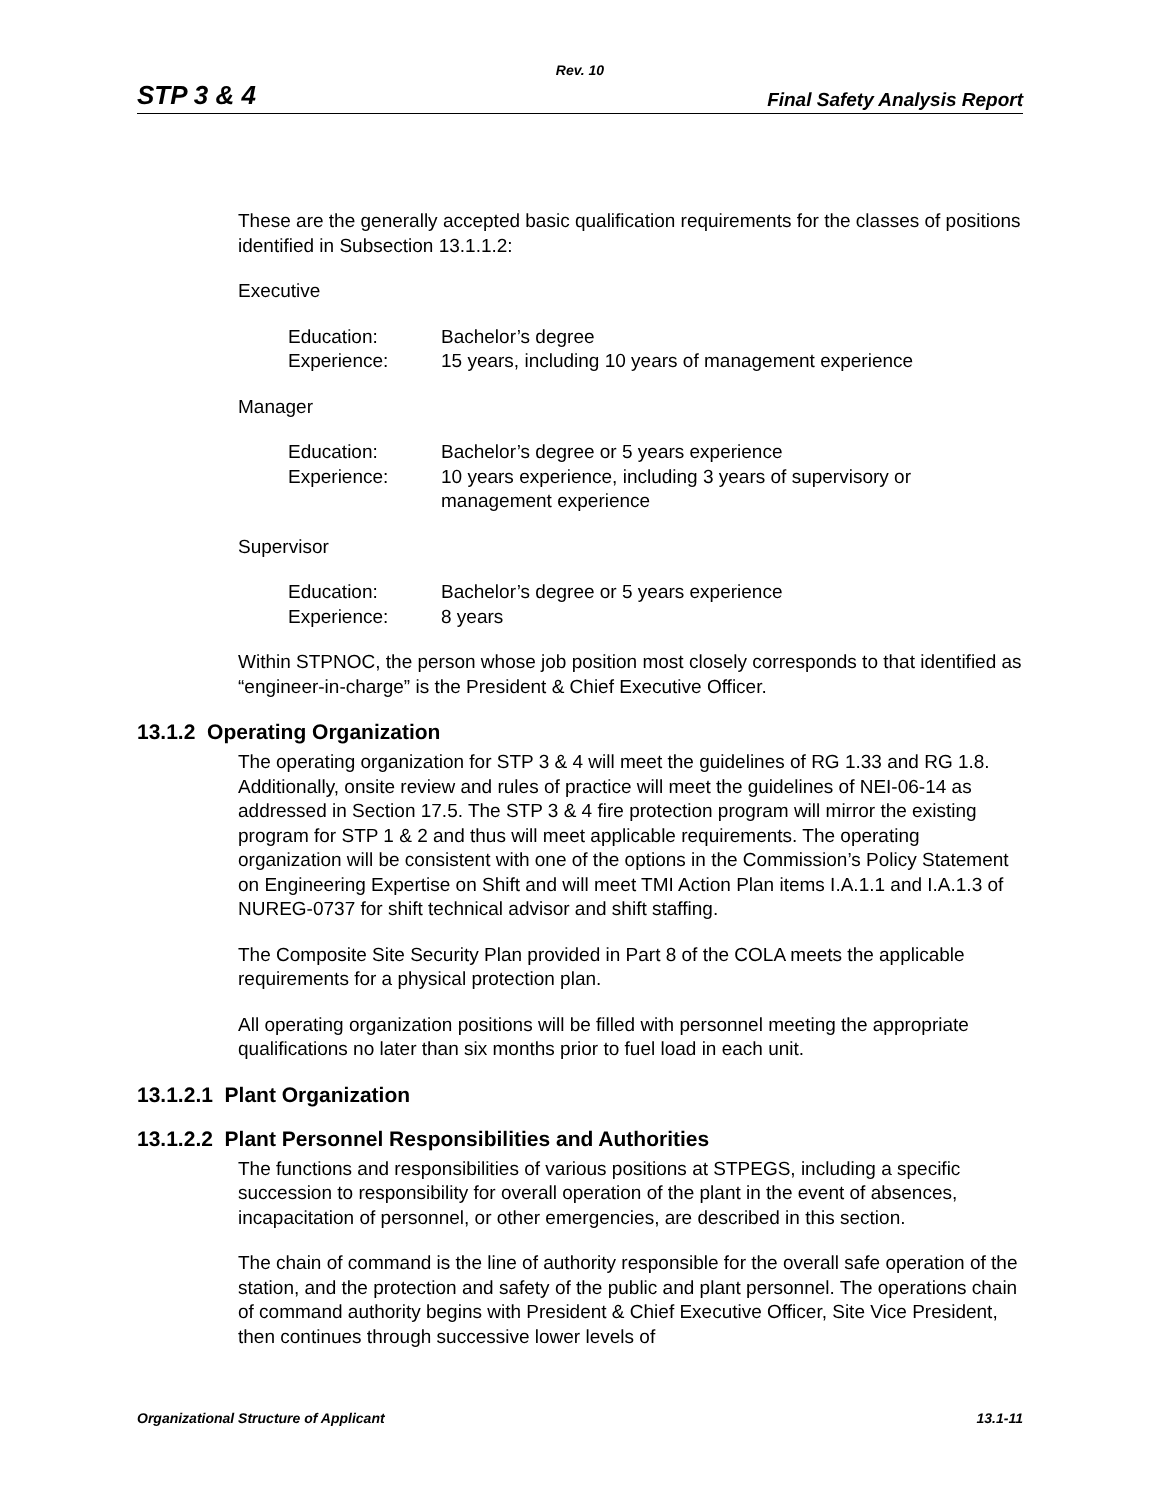Rev. 10
STP 3 & 4 Final Safety Analysis Report
These are the generally accepted basic qualification requirements for the classes of positions identified in Subsection 13.1.1.2:
Executive
Education: Bachelor’s degree Experience: 15 years, including 10 years of management experience
Manager
Education: Bachelor’s degree or 5 years experience Experience: 10 years experience, including 3 years of supervisory or management experience
Supervisor
Education: Bachelor’s degree or 5 years experience Experience: 8 years
Within STPNOC, the person whose job position most closely corresponds to that identified as “engineer-in-charge” is the President & Chief Executive Officer.
13.1.2 Operating Organization
The operating organization for STP 3 & 4 will meet the guidelines of RG 1.33 and RG 1.8. Additionally, onsite review and rules of practice will meet the guidelines of NEI-06-14 as addressed in Section 17.5. The STP 3 & 4 fire protection program will mirror the existing program for STP 1 & 2 and thus will meet applicable requirements. The operating organization will be consistent with one of the options in the Commission’s Policy Statement on Engineering Expertise on Shift and will meet TMI Action Plan items I.A.1.1 and I.A.1.3 of NUREG-0737 for shift technical advisor and shift staffing.
The Composite Site Security Plan provided in Part 8 of the COLA meets the applicable requirements for a physical protection plan.
All operating organization positions will be filled with personnel meeting the appropriate qualifications no later than six months prior to fuel load in each unit.
13.1.2.1 Plant Organization
13.1.2.2 Plant Personnel Responsibilities and Authorities
The functions and responsibilities of various positions at STPEGS, including a specific succession to responsibility for overall operation of the plant in the event of absences, incapacitation of personnel, or other emergencies, are described in this section.
The chain of command is the line of authority responsible for the overall safe operation of the station, and the protection and safety of the public and plant personnel. The operations chain of command authority begins with President & Chief Executive Officer, Site Vice President, then continues through successive lower levels of
Organizational Structure of Applicant 13.1-11